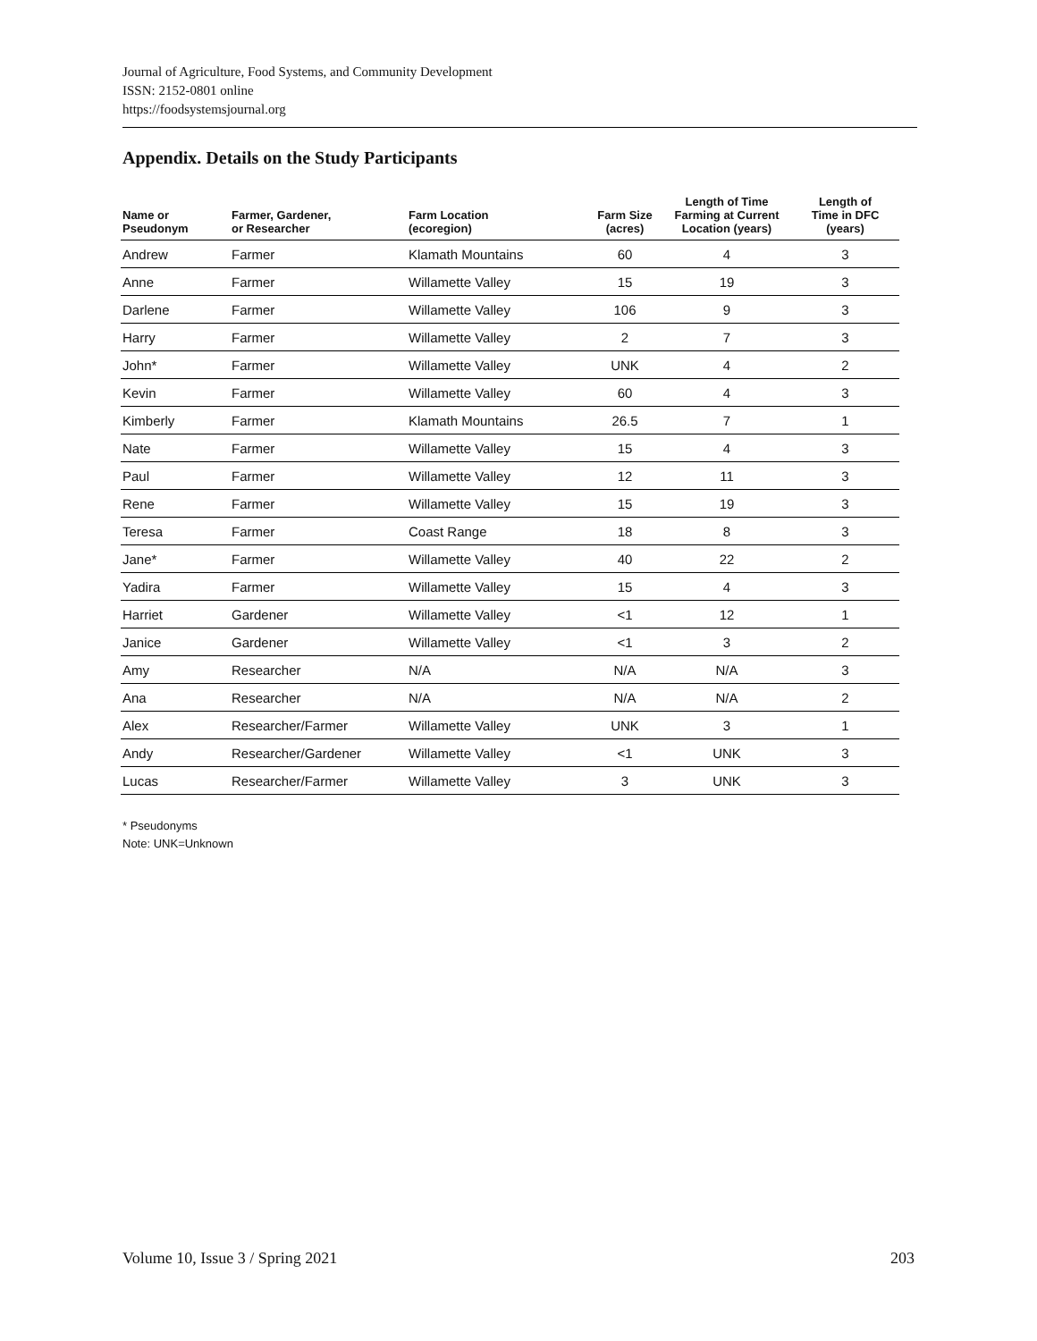Journal of Agriculture, Food Systems, and Community Development
ISSN: 2152-0801 online
https://foodsystemsjournal.org
Appendix. Details on the Study Participants
| Name or Pseudonym | Farmer, Gardener, or Researcher | Farm Location (ecoregion) | Farm Size (acres) | Length of Time Farming at Current Location (years) | Length of Time in DFC (years) |
| --- | --- | --- | --- | --- | --- |
| Andrew | Farmer | Klamath Mountains | 60 | 4 | 3 |
| Anne | Farmer | Willamette Valley | 15 | 19 | 3 |
| Darlene | Farmer | Willamette Valley | 106 | 9 | 3 |
| Harry | Farmer | Willamette Valley | 2 | 7 | 3 |
| John* | Farmer | Willamette Valley | UNK | 4 | 2 |
| Kevin | Farmer | Willamette Valley | 60 | 4 | 3 |
| Kimberly | Farmer | Klamath Mountains | 26.5 | 7 | 1 |
| Nate | Farmer | Willamette Valley | 15 | 4 | 3 |
| Paul | Farmer | Willamette Valley | 12 | 11 | 3 |
| Rene | Farmer | Willamette Valley | 15 | 19 | 3 |
| Teresa | Farmer | Coast Range | 18 | 8 | 3 |
| Jane* | Farmer | Willamette Valley | 40 | 22 | 2 |
| Yadira | Farmer | Willamette Valley | 15 | 4 | 3 |
| Harriet | Gardener | Willamette Valley | <1 | 12 | 1 |
| Janice | Gardener | Willamette Valley | <1 | 3 | 2 |
| Amy | Researcher | N/A | N/A | N/A | 3 |
| Ana | Researcher | N/A | N/A | N/A | 2 |
| Alex | Researcher/Farmer | Willamette Valley | UNK | 3 | 1 |
| Andy | Researcher/Gardener | Willamette Valley | <1 | UNK | 3 |
| Lucas | Researcher/Farmer | Willamette Valley | 3 | UNK | 3 |
* Pseudonyms
Note: UNK=Unknown
Volume 10, Issue 3 / Spring 2021 203